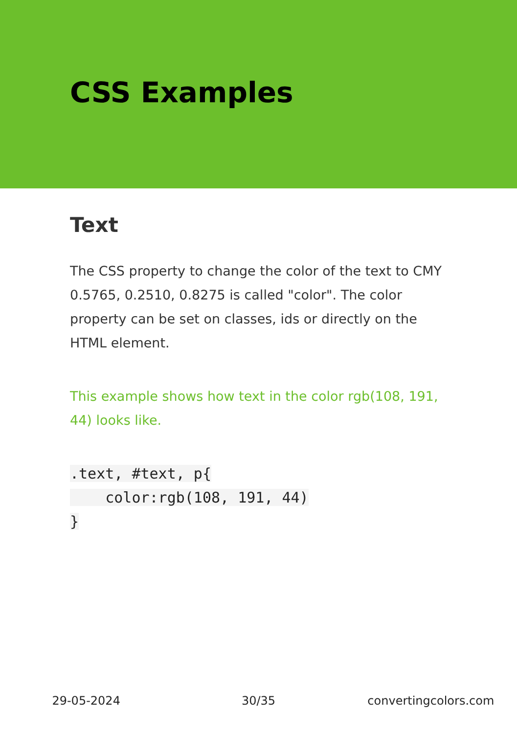CSS Examples
Text
The CSS property to change the color of the text to CMY 0.5765, 0.2510, 0.8275 is called "color". The color property can be set on classes, ids or directly on the HTML element.
This example shows how text in the color rgb(108, 191, 44) looks like.
.text, #text, p{
    color:rgb(108, 191, 44)
}
29-05-2024 30/35 convertingcolors.com